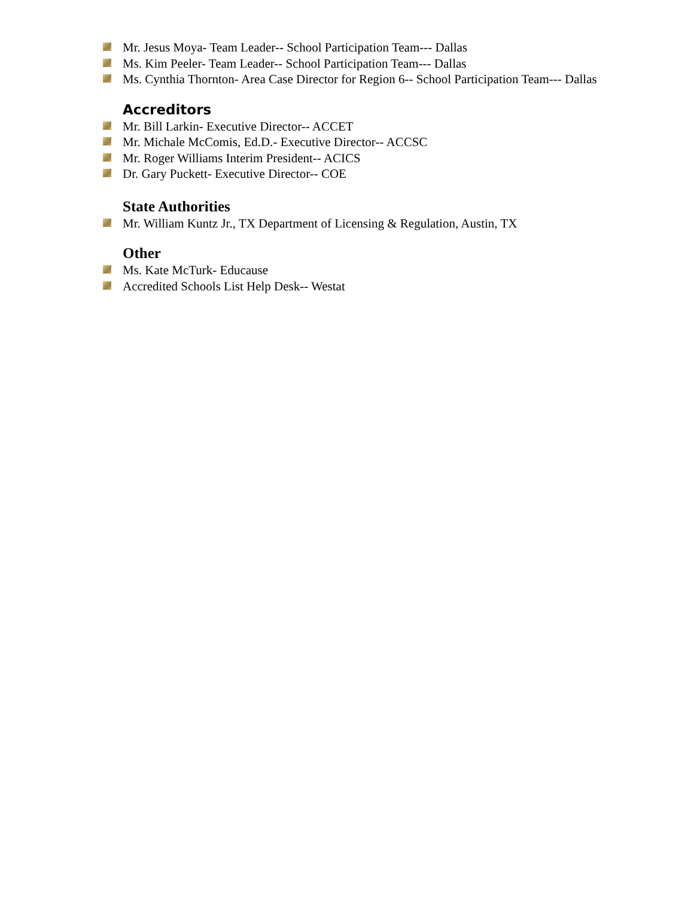Mr. Jesus Moya- Team Leader-- School Participation Team--- Dallas
Ms. Kim Peeler- Team Leader-- School Participation Team--- Dallas
Ms. Cynthia Thornton- Area Case Director for Region 6-- School Participation Team--- Dallas
Accreditors
Mr. Bill Larkin- Executive Director-- ACCET
Mr. Michale McComis, Ed.D.- Executive Director-- ACCSC
Mr. Roger Williams Interim President-- ACICS
Dr. Gary Puckett- Executive Director-- COE
State Authorities
Mr. William Kuntz Jr., TX Department of Licensing & Regulation, Austin, TX
Other
Ms. Kate McTurk- Educause
Accredited Schools List Help Desk-- Westat